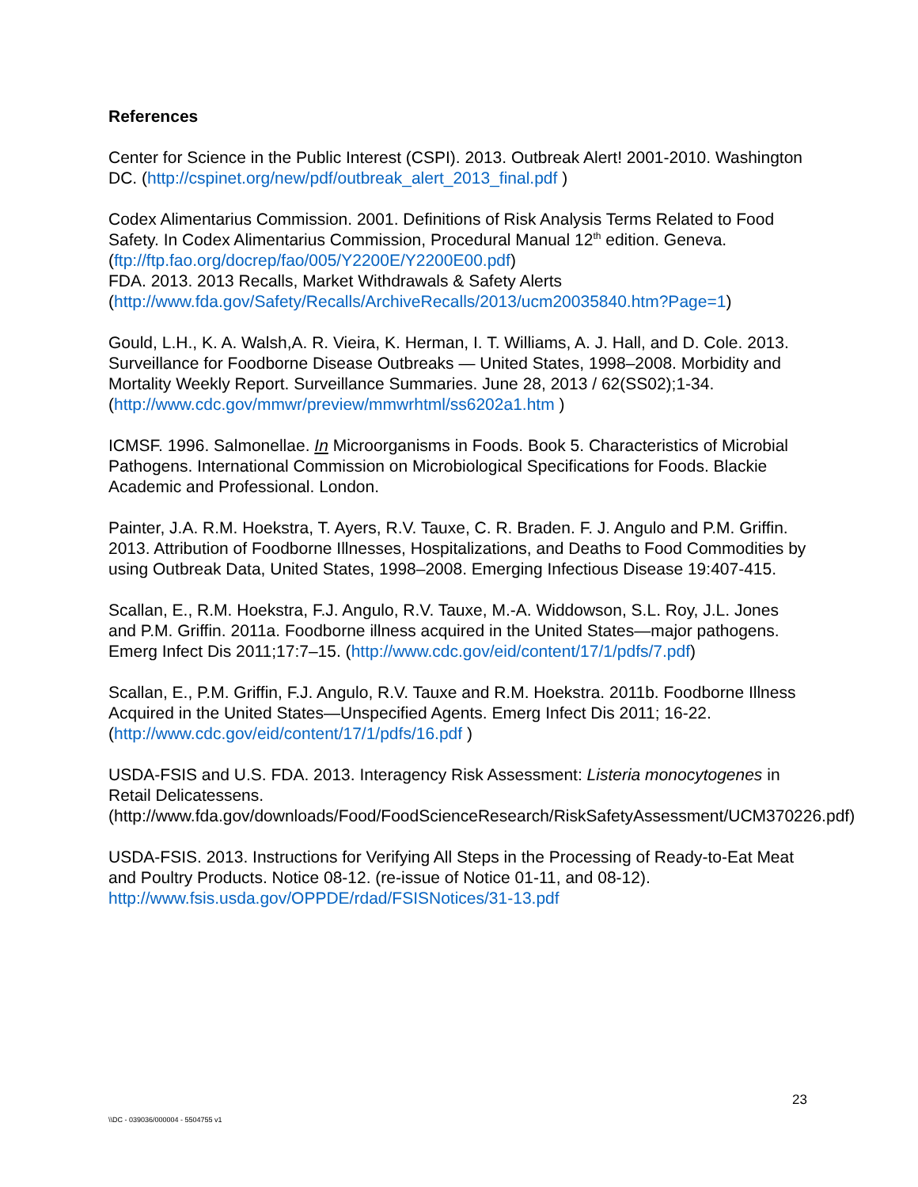References
Center for Science in the Public Interest (CSPI). 2013. Outbreak Alert! 2001-2010. Washington DC. (http://cspinet.org/new/pdf/outbreak_alert_2013_final.pdf )
Codex Alimentarius Commission. 2001. Definitions of Risk Analysis Terms Related to Food Safety. In Codex Alimentarius Commission, Procedural Manual 12<sup>th</sup> edition. Geneva. (ftp://ftp.fao.org/docrep/fao/005/Y2200E/Y2200E00.pdf)
FDA. 2013. 2013 Recalls, Market Withdrawals & Safety Alerts (http://www.fda.gov/Safety/Recalls/ArchiveRecalls/2013/ucm20035840.htm?Page=1)
Gould, L.H., K. A. Walsh,A. R. Vieira, K. Herman, I. T. Williams, A. J. Hall, and D. Cole. 2013. Surveillance for Foodborne Disease Outbreaks — United States, 1998–2008. Morbidity and Mortality Weekly Report. Surveillance Summaries. June 28, 2013 / 62(SS02);1-34. (http://www.cdc.gov/mmwr/preview/mmwrhtml/ss6202a1.htm )
ICMSF. 1996. Salmonellae. In Microorganisms in Foods. Book 5. Characteristics of Microbial Pathogens. International Commission on Microbiological Specifications for Foods. Blackie Academic and Professional. London.
Painter, J.A. R.M. Hoekstra, T. Ayers, R.V. Tauxe, C. R. Braden. F. J. Angulo and P.M. Griffin. 2013. Attribution of Foodborne Illnesses, Hospitalizations, and Deaths to Food Commodities by using Outbreak Data, United States, 1998–2008. Emerging Infectious Disease 19:407-415.
Scallan, E., R.M. Hoekstra, F.J. Angulo, R.V. Tauxe, M.-A. Widdowson, S.L. Roy, J.L. Jones and P.M. Griffin. 2011a. Foodborne illness acquired in the United States—major pathogens. Emerg Infect Dis 2011;17:7–15. (http://www.cdc.gov/eid/content/17/1/pdfs/7.pdf)
Scallan, E., P.M. Griffin, F.J. Angulo, R.V. Tauxe and R.M. Hoekstra. 2011b. Foodborne Illness Acquired in the United States—Unspecified Agents. Emerg Infect Dis 2011; 16-22. (http://www.cdc.gov/eid/content/17/1/pdfs/16.pdf )
USDA-FSIS and U.S. FDA. 2013. Interagency Risk Assessment: Listeria monocytogenes in Retail Delicatessens. (http://www.fda.gov/downloads/Food/FoodScienceResearch/RiskSafetyAssessment/UCM370226.pdf)
USDA-FSIS. 2013. Instructions for Verifying All Steps in the Processing of Ready-to-Eat Meat and Poultry Products. Notice 08-12. (re-issue of Notice 01-11, and 08-12). http://www.fsis.usda.gov/OPPDE/rdad/FSISNotices/31-13.pdf
23
\\DC - 039036/000004 - 5504755 v1